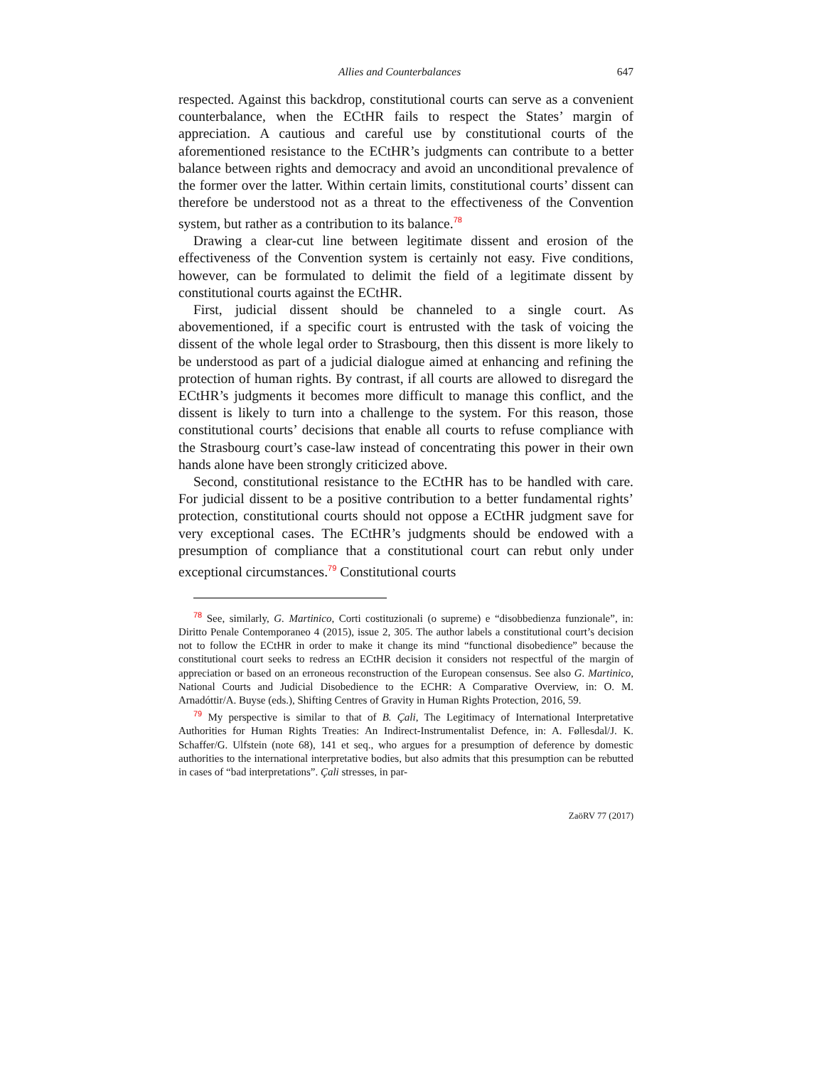Allies and Counterbalances 647
respected. Against this backdrop, constitutional courts can serve as a convenient counterbalance, when the ECtHR fails to respect the States’ margin of appreciation. A cautious and careful use by constitutional courts of the aforementioned resistance to the ECtHR’s judgments can contribute to a better balance between rights and democracy and avoid an unconditional prevalence of the former over the latter. Within certain limits, constitutional courts’ dissent can therefore be understood not as a threat to the effectiveness of the Convention system, but rather as a contribution to its balance.<sup>78</sup>
Drawing a clear-cut line between legitimate dissent and erosion of the effectiveness of the Convention system is certainly not easy. Five conditions, however, can be formulated to delimit the field of a legitimate dissent by constitutional courts against the ECtHR.
First, judicial dissent should be channeled to a single court. As abovementioned, if a specific court is entrusted with the task of voicing the dissent of the whole legal order to Strasbourg, then this dissent is more likely to be understood as part of a judicial dialogue aimed at enhancing and refining the protection of human rights. By contrast, if all courts are allowed to disregard the ECtHR’s judgments it becomes more difficult to manage this conflict, and the dissent is likely to turn into a challenge to the system. For this reason, those constitutional courts’ decisions that enable all courts to refuse compliance with the Strasbourg court’s case-law instead of concentrating this power in their own hands alone have been strongly criticized above.
Second, constitutional resistance to the ECtHR has to be handled with care. For judicial dissent to be a positive contribution to a better fundamental rights’ protection, constitutional courts should not oppose a ECtHR judgment save for very exceptional cases. The ECtHR’s judgments should be endowed with a presumption of compliance that a constitutional court can rebut only under exceptional circumstances.<sup>79</sup> Constitutional courts
<sup>78</sup> See, similarly, G. Martinico, Corti costituzionali (o supreme) e “disobbedienza funzionale”, in: Diritto Penale Contemporaneo 4 (2015), issue 2, 305. The author labels a constitutional court’s decision not to follow the ECtHR in order to make it change its mind “functional disobedience” because the constitutional court seeks to redress an ECtHR decision it considers not respectful of the margin of appreciation or based on an erroneous reconstruction of the European consensus. See also G. Martinico, National Courts and Judicial Disobedience to the ECHR: A Comparative Overview, in: O. M. Arnadóttir/A. Buyse (eds.), Shifting Centres of Gravity in Human Rights Protection, 2016, 59.
<sup>79</sup> My perspective is similar to that of B. Çali, The Legitimacy of International Interpretative Authorities for Human Rights Treaties: An Indirect-Instrumentalist Defence, in: A. Føllesdal/J. K. Schaffer/G. Ulfstein (note 68), 141 et seq., who argues for a presumption of deference by domestic authorities to the international interpretative bodies, but also admits that this presumption can be rebutted in cases of “bad interpretations”. Çali stresses, in par-
ZaöRV 77 (2017)